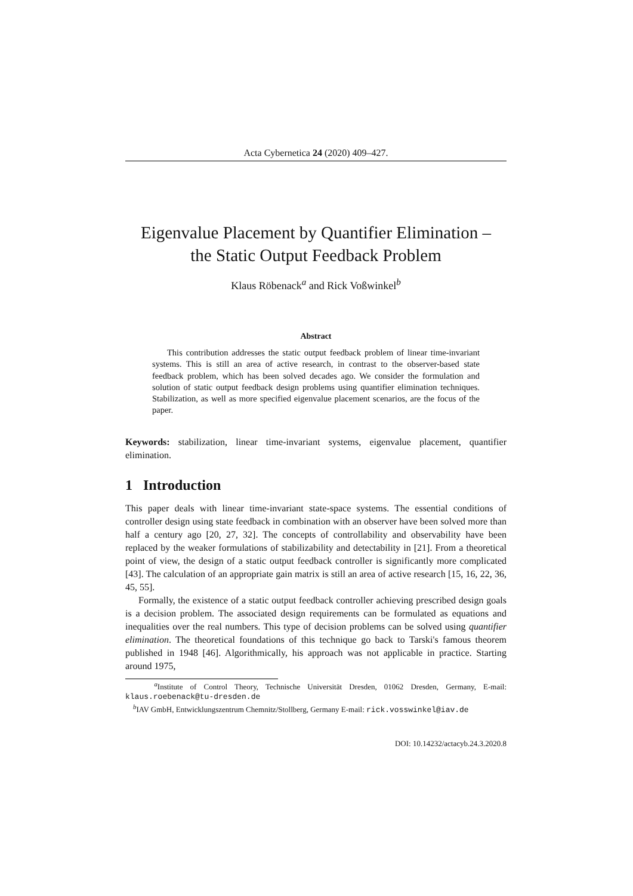Acta Cybernetica 24 (2020) 409–427.
Eigenvalue Placement by Quantifier Elimination –
the Static Output Feedback Problem
Klaus Röbenack<sup>a</sup> and Rick Voßwinkel<sup>b</sup>
Abstract
This contribution addresses the static output feedback problem of linear time-invariant systems. This is still an area of active research, in contrast to the observer-based state feedback problem, which has been solved decades ago. We consider the formulation and solution of static output feedback design problems using quantifier elimination techniques. Stabilization, as well as more specified eigenvalue placement scenarios, are the focus of the paper.
Keywords: stabilization, linear time-invariant systems, eigenvalue placement, quantifier elimination.
1 Introduction
This paper deals with linear time-invariant state-space systems. The essential conditions of controller design using state feedback in combination with an observer have been solved more than half a century ago [20, 27, 32]. The concepts of controllability and observability have been replaced by the weaker formulations of stabilizability and detectability in [21]. From a theoretical point of view, the design of a static output feedback controller is significantly more complicated [43]. The calculation of an appropriate gain matrix is still an area of active research [15, 16, 22, 36, 45, 55].
Formally, the existence of a static output feedback controller achieving prescribed design goals is a decision problem. The associated design requirements can be formulated as equations and inequalities over the real numbers. This type of decision problems can be solved using quantifier elimination. The theoretical foundations of this technique go back to Tarski's famous theorem published in 1948 [46]. Algorithmically, his approach was not applicable in practice. Starting around 1975,
<sup>a</sup> Institute of Control Theory, Technische Universität Dresden, 01062 Dresden, Germany, E-mail: klaus.roebenack@tu-dresden.de
<sup>b</sup> IAV GmbH, Entwicklungszentrum Chemnitz/Stollberg, Germany E-mail: rick.vosswinkel@iav.de
DOI: 10.14232/actacyb.24.3.2020.8